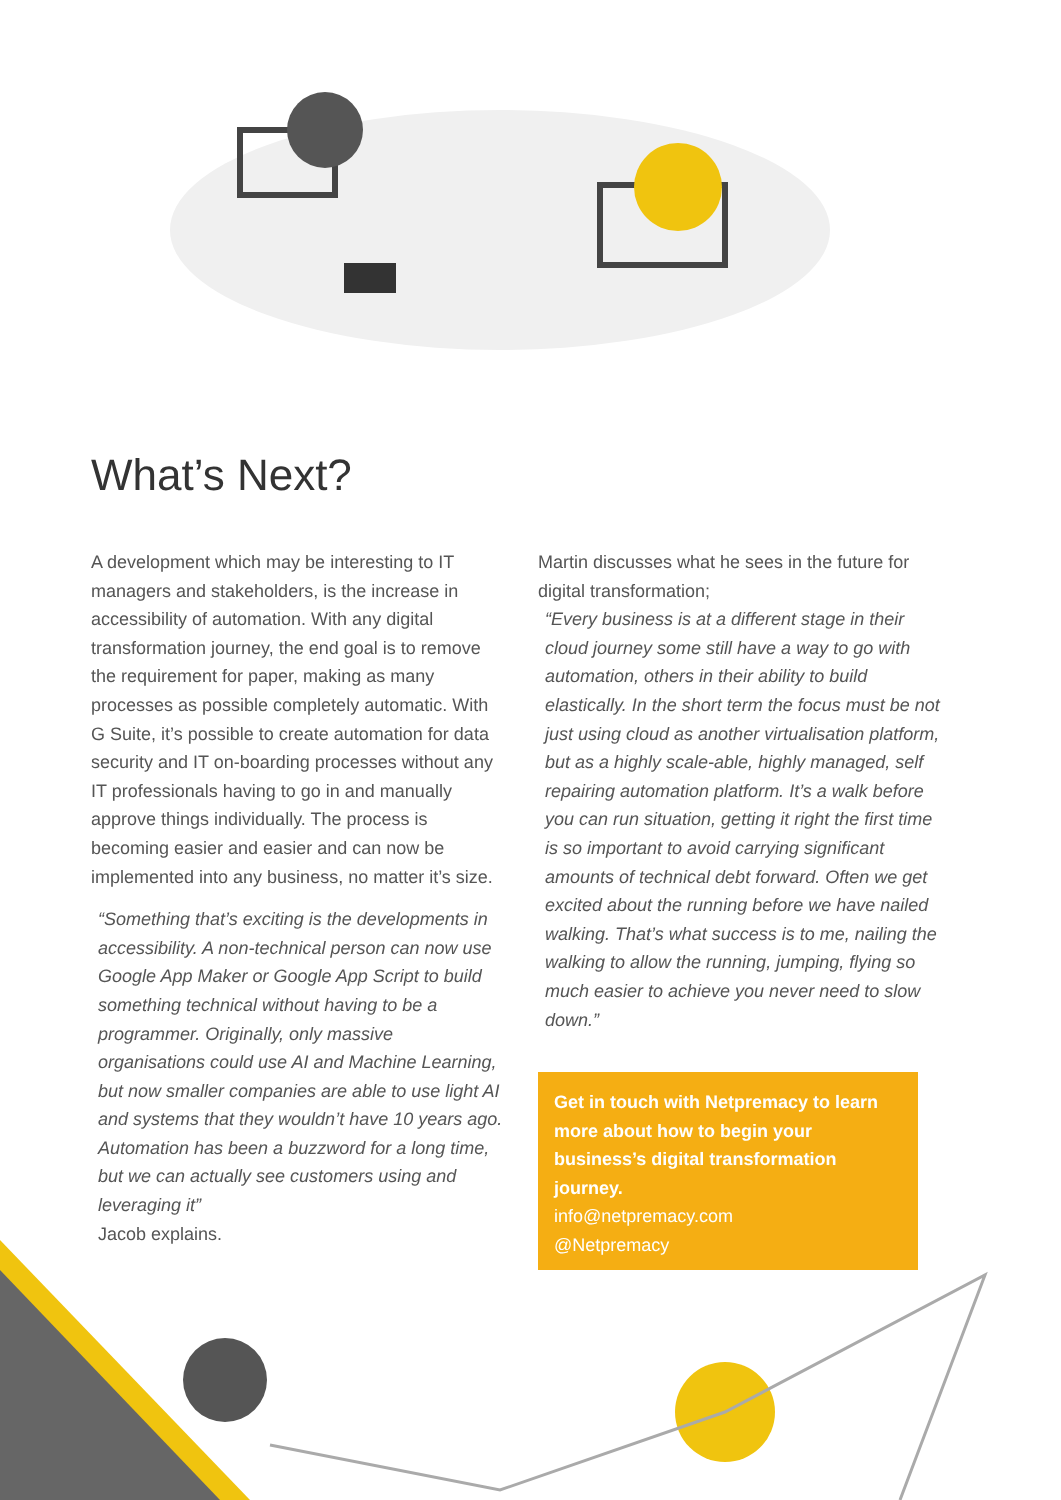What’s Next?
A development which may be interesting to IT managers and stakeholders, is the increase in accessibility of automation. With any digital transformation journey, the end goal is to remove the requirement for paper, making as many processes as possible completely automatic. With G Suite, it’s possible to create automation for data security and IT on-boarding processes without any IT professionals having to go in and manually approve things individually. The process is becoming easier and easier and can now be implemented into any business, no matter it’s size.
“Something that’s exciting is the developments in accessibility. A non-technical person can now use Google App Maker or Google App Script to build something technical without having to be a programmer. Originally, only massive organisations could use AI and Machine Learning, but now smaller companies are able to use light AI and systems that they wouldn’t have 10 years ago. Automation has been a buzzword for a long time, but we can actually see customers using and leveraging it”
Jacob explains.
Martin discusses what he sees in the future for digital transformation;
“Every business is at a different stage in their cloud journey some still have a way to go with automation, others in their ability to build elastically. In the short term the focus must be not just using cloud as another virtualisation platform, but as a highly scale-able, highly managed, self repairing automation platform. It’s a walk before you can run situation, getting it right the first time is so important to avoid carrying significant amounts of technical debt forward. Often we get excited about the running before we have nailed walking. That’s what success is to me, nailing the walking to allow the running, jumping, flying so much easier to achieve you never need to slow down.”
Get in touch with Netpremacy to learn more about how to begin your business’s digital transformation journey.
info@netpremacy.com
@Netpremacy